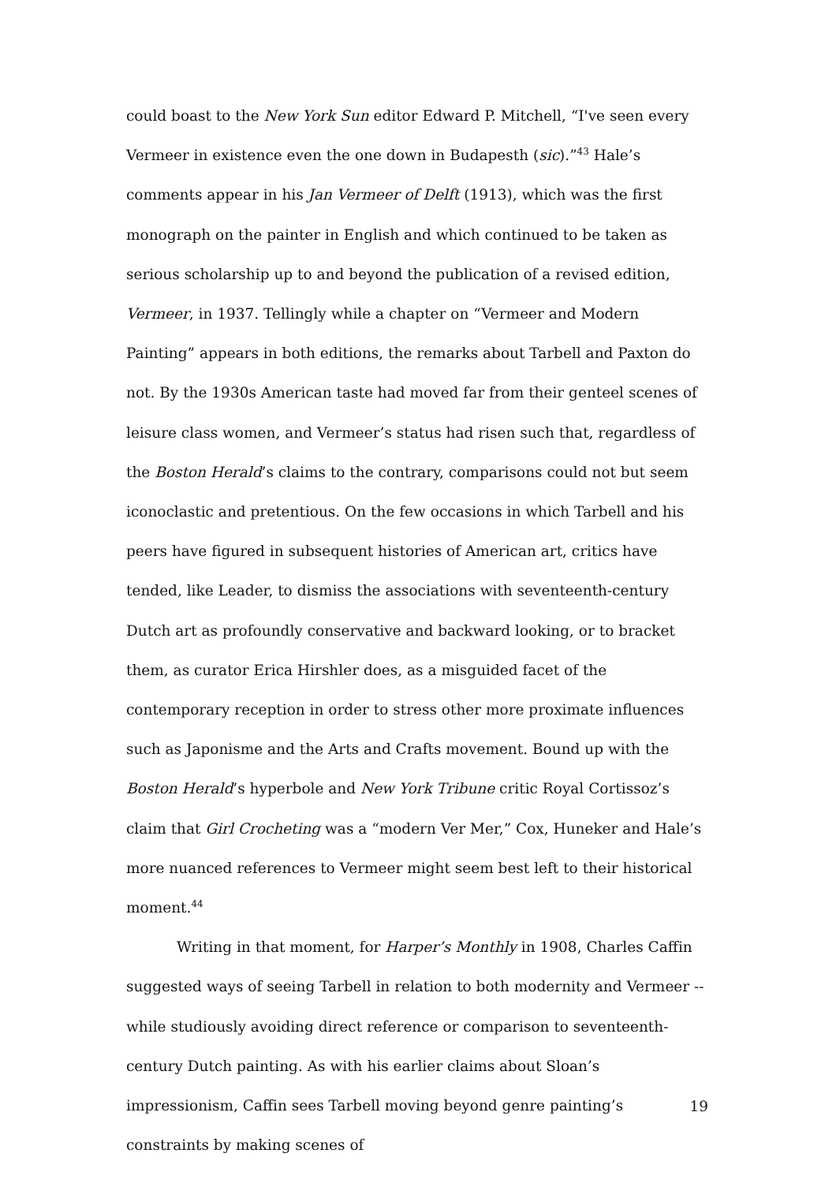could boast to the New York Sun editor Edward P. Mitchell, “I've seen every Vermeer in existence even the one down in Budapesth (sic).”<sup>43</sup> Hale’s comments appear in his Jan Vermeer of Delft (1913), which was the first monograph on the painter in English and which continued to be taken as serious scholarship up to and beyond the publication of a revised edition, Vermeer, in 1937. Tellingly while a chapter on “Vermeer and Modern Painting” appears in both editions, the remarks about Tarbell and Paxton do not. By the 1930s American taste had moved far from their genteel scenes of leisure class women, and Vermeer’s status had risen such that, regardless of the Boston Herald’s claims to the contrary, comparisons could not but seem iconoclastic and pretentious. On the few occasions in which Tarbell and his peers have figured in subsequent histories of American art, critics have tended, like Leader, to dismiss the associations with seventeenth-century Dutch art as profoundly conservative and backward looking, or to bracket them, as curator Erica Hirshler does, as a misguided facet of the contemporary reception in order to stress other more proximate influences such as Japonisme and the Arts and Crafts movement. Bound up with the Boston Herald’s hyperbole and New York Tribune critic Royal Cortissoz’s claim that Girl Crocheting was a “modern Ver Mer,” Cox, Huneker and Hale’s more nuanced references to Vermeer might seem best left to their historical moment.<sup>44</sup>
Writing in that moment, for Harper’s Monthly in 1908, Charles Caffin suggested ways of seeing Tarbell in relation to both modernity and Vermeer -- while studiously avoiding direct reference or comparison to seventeenth-century Dutch painting. As with his earlier claims about Sloan’s impressionism, Caffin sees Tarbell moving beyond genre painting’s constraints by making scenes of
19